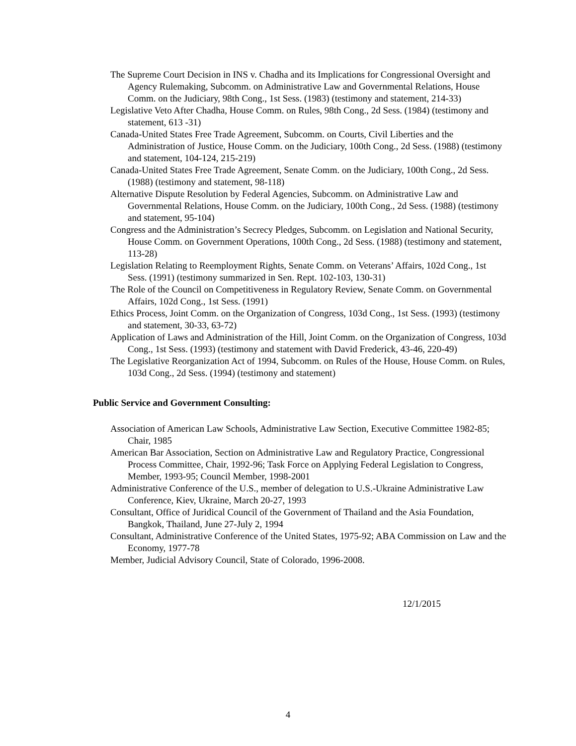The Supreme Court Decision in INS v. Chadha and its Implications for Congressional Oversight and Agency Rulemaking, Subcomm. on Administrative Law and Governmental Relations, House Comm. on the Judiciary, 98th Cong., 1st Sess. (1983) (testimony and statement, 214-33)
Legislative Veto After Chadha, House Comm. on Rules, 98th Cong., 2d Sess. (1984) (testimony and statement, 613 -31)
Canada-United States Free Trade Agreement, Subcomm. on Courts, Civil Liberties and the Administration of Justice, House Comm. on the Judiciary, 100th Cong., 2d Sess. (1988) (testimony and statement, 104-124, 215-219)
Canada-United States Free Trade Agreement, Senate Comm. on the Judiciary, 100th Cong., 2d Sess. (1988) (testimony and statement, 98-118)
Alternative Dispute Resolution by Federal Agencies, Subcomm. on Administrative Law and Governmental Relations, House Comm. on the Judiciary, 100th Cong., 2d Sess. (1988) (testimony and statement, 95-104)
Congress and the Administration’s Secrecy Pledges, Subcomm. on Legislation and National Security, House Comm. on Government Operations, 100th Cong., 2d Sess. (1988) (testimony and statement, 113-28)
Legislation Relating to Reemployment Rights, Senate Comm. on Veterans’ Affairs, 102d Cong., 1st Sess. (1991) (testimony summarized in Sen. Rept. 102-103, 130-31)
The Role of the Council on Competitiveness in Regulatory Review, Senate Comm. on Governmental Affairs, 102d Cong., 1st Sess. (1991)
Ethics Process, Joint Comm. on the Organization of Congress, 103d Cong., 1st Sess. (1993) (testimony and statement, 30-33, 63-72)
Application of Laws and Administration of the Hill, Joint Comm. on the Organization of Congress, 103d Cong., 1st Sess. (1993) (testimony and statement with David Frederick, 43-46, 220-49)
The Legislative Reorganization Act of 1994, Subcomm. on Rules of the House, House Comm. on Rules, 103d Cong., 2d Sess. (1994) (testimony and statement)
Public Service and Government Consulting:
Association of American Law Schools, Administrative Law Section, Executive Committee 1982-85; Chair, 1985
American Bar Association, Section on Administrative Law and Regulatory Practice, Congressional Process Committee, Chair, 1992-96; Task Force on Applying Federal Legislation to Congress, Member, 1993-95; Council Member, 1998-2001
Administrative Conference of the U.S., member of delegation to U.S.-Ukraine Administrative Law Conference, Kiev, Ukraine, March 20-27, 1993
Consultant, Office of Juridical Council of the Government of Thailand and the Asia Foundation, Bangkok, Thailand, June 27-July 2, 1994
Consultant, Administrative Conference of the United States, 1975-92; ABA Commission on Law and the Economy, 1977-78
Member, Judicial Advisory Council, State of Colorado, 1996-2008.
12/1/2015
4